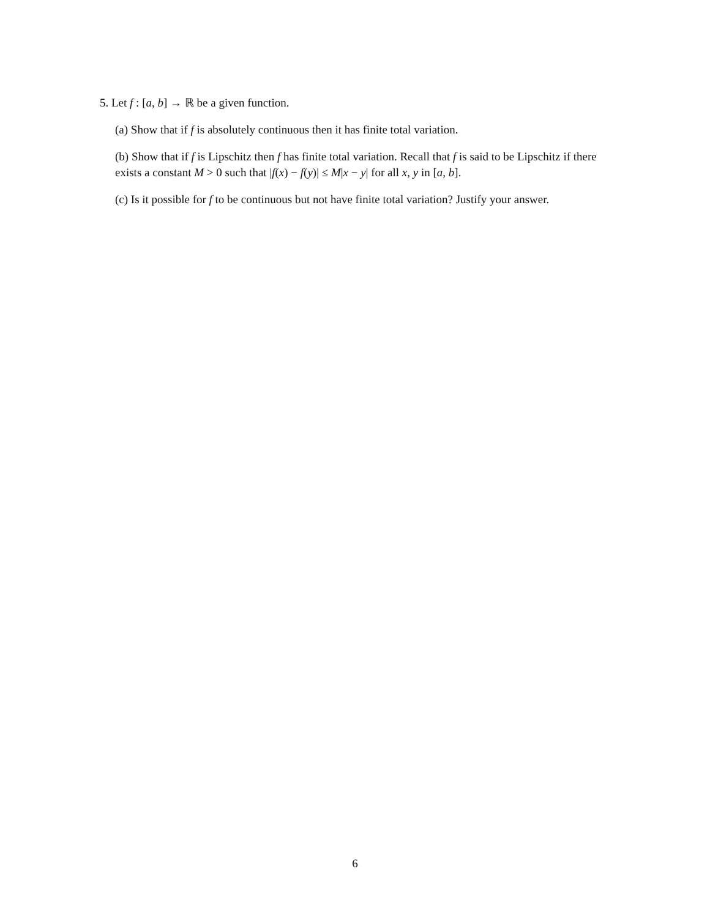5. Let f : [a, b] → ℝ be a given function.
(a) Show that if f is absolutely continuous then it has finite total variation.
(b) Show that if f is Lipschitz then f has finite total variation. Recall that f is said to be Lipschitz if there exists a constant M > 0 such that |f(x) − f(y)| ≤ M|x − y| for all x, y in [a, b].
(c) Is it possible for f to be continuous but not have finite total variation? Justify your answer.
6